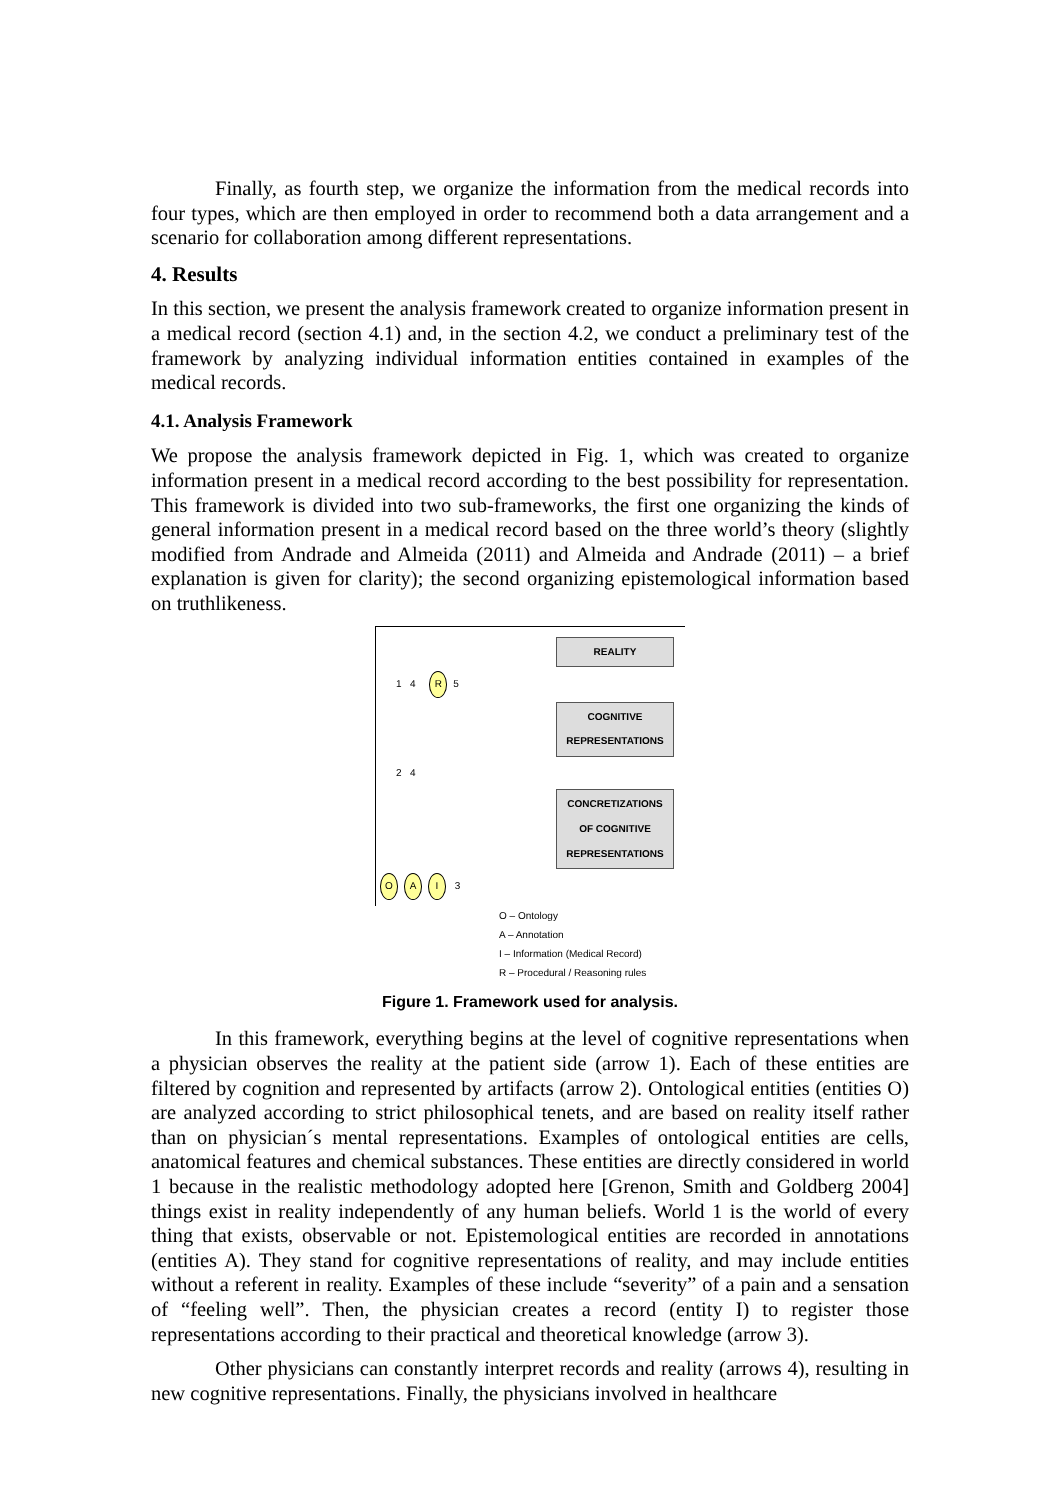Finally, as fourth step, we organize the information from the medical records into four types, which are then employed in order to recommend both a data arrangement and a scenario for collaboration among different representations.
4. Results
In this section, we present the analysis framework created to organize information present in a medical record (section 4.1) and, in the section 4.2, we conduct a preliminary test of the framework by analyzing individual information entities contained in examples of the medical records.
4.1. Analysis Framework
We propose the analysis framework depicted in Fig. 1, which was created to organize information present in a medical record according to the best possibility for representation. This framework is divided into two sub-frameworks, the first one organizing the kinds of general information present in a medical record based on the three world’s theory (slightly modified from Andrade and Almeida (2011) and Almeida and Andrade (2011) – a brief explanation is given for clarity); the second organizing epistemological information based on truthlikeness.
REALITY
1 4 R 5
COGNITIVE REPRESENTATIONS
2 4
CONCRETIZATIONS OF COGNITIVE REPRESENTATIONS
O A I 3
O – Ontology
A – Annotation
I – Information (Medical Record)
R – Procedural / Reasoning rules
Figure 1. Framework used for analysis.
In this framework, everything begins at the level of cognitive representations when a physician observes the reality at the patient side (arrow 1). Each of these entities are filtered by cognition and represented by artifacts (arrow 2). Ontological entities (entities O) are analyzed according to strict philosophical tenets, and are based on reality itself rather than on physician´s mental representations. Examples of ontological entities are cells, anatomical features and chemical substances. These entities are directly considered in world 1 because in the realistic methodology adopted here [Grenon, Smith and Goldberg 2004] things exist in reality independently of any human beliefs. World 1 is the world of every thing that exists, observable or not. Epistemological entities are recorded in annotations (entities A). They stand for cognitive representations of reality, and may include entities without a referent in reality. Examples of these include “severity” of a pain and a sensation of “feeling well”. Then, the physician creates a record (entity I) to register those representations according to their practical and theoretical knowledge (arrow 3).
Other physicians can constantly interpret records and reality (arrows 4), resulting in new cognitive representations. Finally, the physicians involved in healthcare